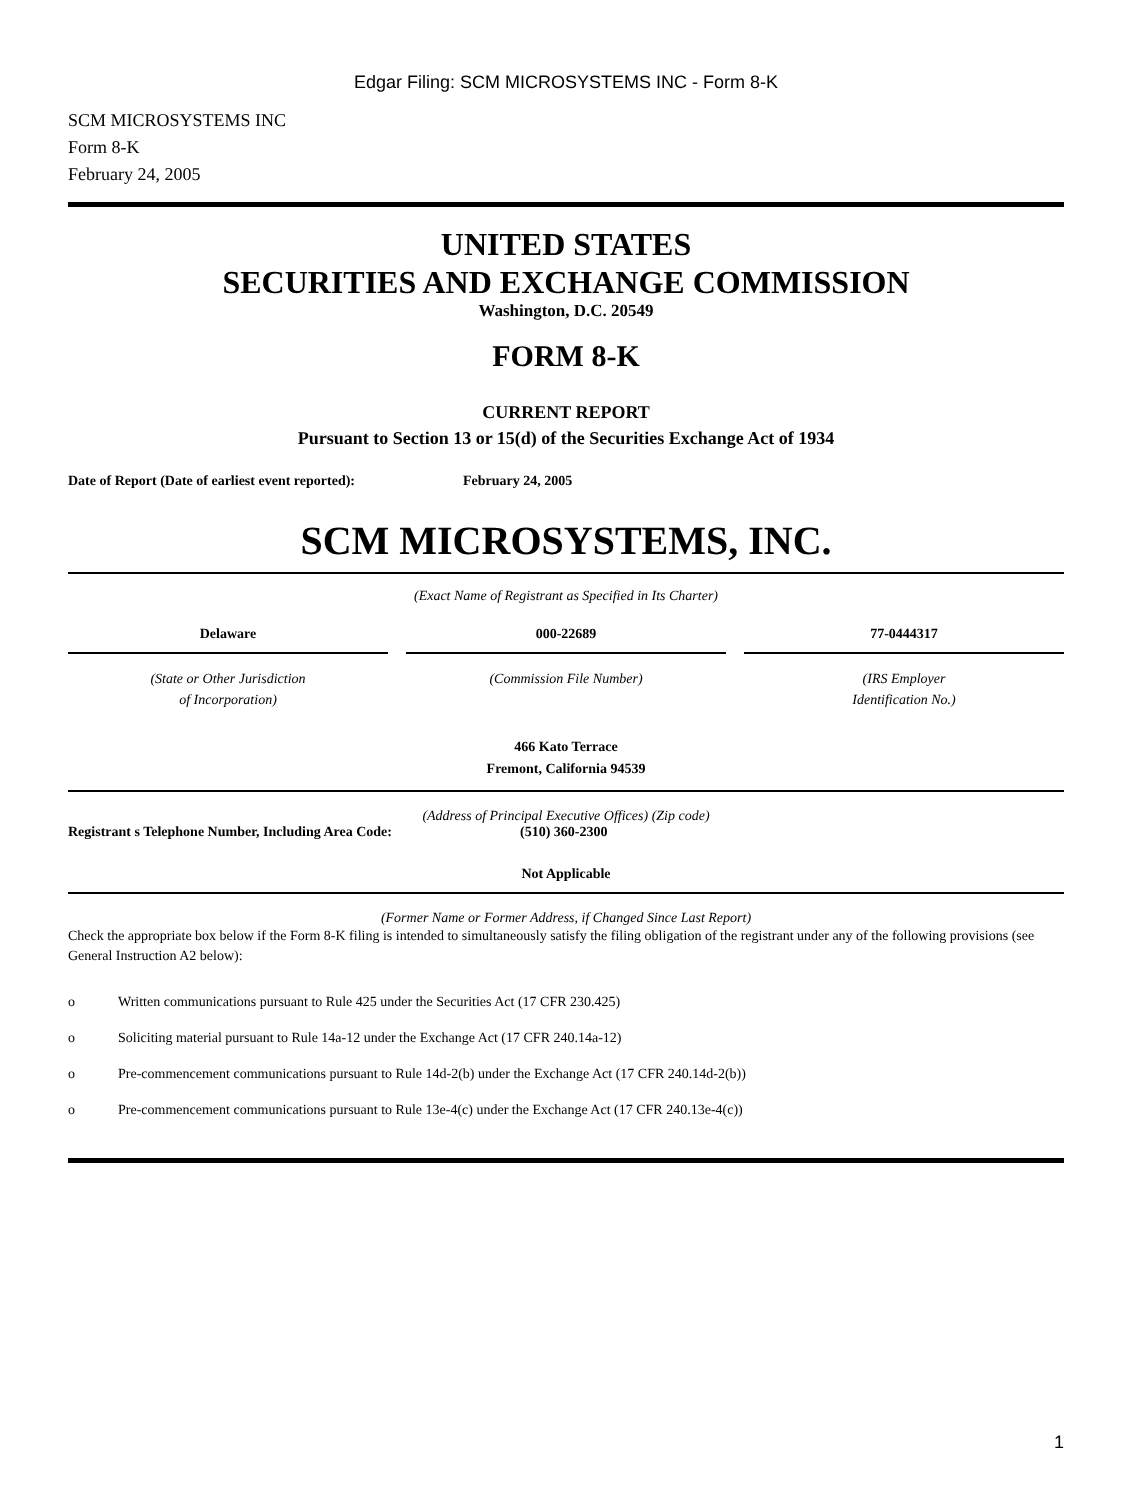Edgar Filing: SCM MICROSYSTEMS INC - Form 8-K
SCM MICROSYSTEMS INC
Form 8-K
February 24, 2005
UNITED STATES
SECURITIES AND EXCHANGE COMMISSION
Washington, D.C. 20549
FORM 8-K
CURRENT REPORT
Pursuant to Section 13 or 15(d) of the Securities Exchange Act of 1934
Date of Report (Date of earliest event reported): February 24, 2005
SCM MICROSYSTEMS, INC.
(Exact Name of Registrant as Specified in Its Charter)
Delaware 000-22689 77-0444317
(State or Other Jurisdiction
of Incorporation)
(Commission File Number) (IRS Employer
Identification No.)
466 Kato Terrace
Fremont, California 94539
(Address of Principal Executive Offices) (Zip code)
Registrant s Telephone Number, Including Area Code: (510) 360-2300
Not Applicable
(Former Name or Former Address, if Changed Since Last Report)
Check the appropriate box below if the Form 8-K filing is intended to simultaneously satisfy the filing obligation of the registrant under any of the following provisions (see General Instruction A2 below):
o Written communications pursuant to Rule 425 under the Securities Act (17 CFR 230.425)
o Soliciting material pursuant to Rule 14a-12 under the Exchange Act (17 CFR 240.14a-12)
o Pre-commencement communications pursuant to Rule 14d-2(b) under the Exchange Act (17 CFR 240.14d-2(b))
o Pre-commencement communications pursuant to Rule 13e-4(c) under the Exchange Act (17 CFR 240.13e-4(c))
1